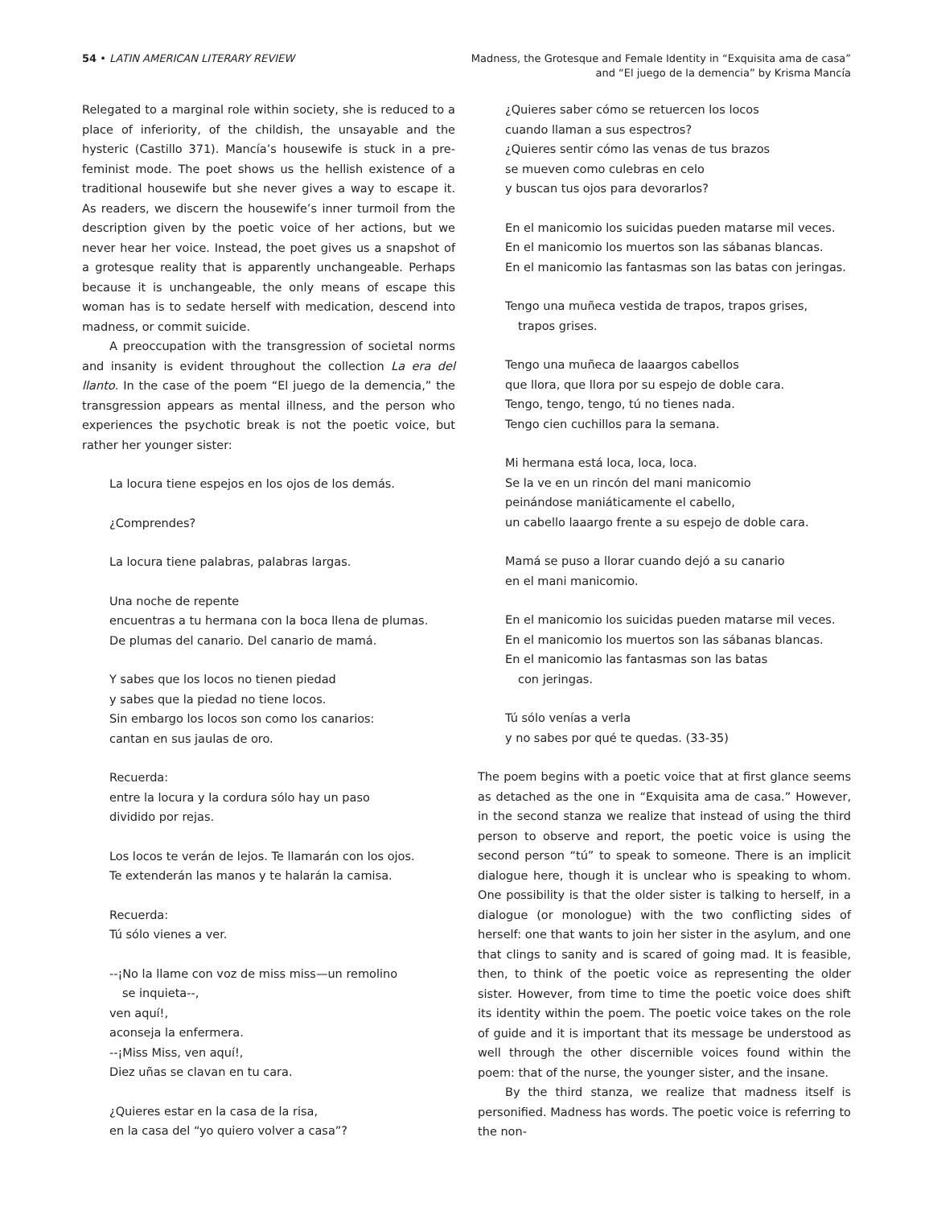54 • LATIN AMERICAN LITERARY REVIEW
Madness, the Grotesque and Female Identity in “Exquisita ama de casa”
and “El juego de la demencia” by Krisma Mancía
Relegated to a marginal role within society, she is reduced to a place of inferiority, of the childish, the unsayable and the hysteric (Castillo 371). Mancía’s housewife is stuck in a pre-feminist mode. The poet shows us the hellish existence of a traditional housewife but she never gives a way to escape it. As readers, we discern the housewife’s inner turmoil from the description given by the poetic voice of her actions, but we never hear her voice. Instead, the poet gives us a snapshot of a grotesque reality that is apparently unchangeable. Perhaps because it is unchangeable, the only means of escape this woman has is to sedate herself with medication, descend into madness, or commit suicide.
A preoccupation with the transgression of societal norms and insanity is evident throughout the collection La era del llanto. In the case of the poem “El juego de la demencia,” the transgression appears as mental illness, and the person who experiences the psychotic break is not the poetic voice, but rather her younger sister:
La locura tiene espejos en los ojos de los demás.
¿Comprendes?
La locura tiene palabras, palabras largas.
Una noche de repente
encuentras a tu hermana con la boca llena de plumas.
De plumas del canario. Del canario de mamá.
Y sabes que los locos no tienen piedad
y sabes que la piedad no tiene locos.
Sin embargo los locos son como los canarios:
cantan en sus jaulas de oro.
Recuerda:
entre la locura y la cordura sólo hay un paso
dividido por rejas.
Los locos te verán de lejos. Te llamarán con los ojos.
Te extenderán las manos y te halarán la camisa.
Recuerda:
Tú sólo vienes a ver.
--¡No la llame con voz de miss miss—un remolino
se inquieta--,
ven aquí!,
aconseja la enfermera.
--¡Miss Miss, ven aquí!,
Diez uñas se clavan en tu cara.
¿Quieres estar en la casa de la risa,
en la casa del “yo quiero volver a casa”?
¿Quieres saber cómo se retuercen los locos
cuando llaman a sus espectros?
¿Quieres sentir cómo las venas de tus brazos
se mueven como culebras en celo
y buscan tus ojos para devorarlos?
En el manicomio los suicidas pueden matarse mil veces.
En el manicomio los muertos son las sábanas blancas.
En el manicomio las fantasmas son las batas con jeringas.
Tengo una muñeca vestida de trapos, trapos grises,
trapos grises.
Tengo una muñeca de laaargos cabellos
que llora, que llora por su espejo de doble cara.
Tengo, tengo, tengo, tú no tienes nada.
Tengo cien cuchillos para la semana.
Mi hermana está loca, loca, loca.
Se la ve en un rincón del mani manicomio
peinándose maniáticamente el cabello,
un cabello laaargo frente a su espejo de doble cara.
Mamá se puso a llorar cuando dejó a su canario
en el mani manicomio.
En el manicomio los suicidas pueden matarse mil veces.
En el manicomio los muertos son las sábanas blancas.
En el manicomio las fantasmas son las batas
con jeringas.
Tú sólo venías a verla
y no sabes por qué te quedas. (33-35)
The poem begins with a poetic voice that at first glance seems as detached as the one in “Exquisita ama de casa.” However, in the second stanza we realize that instead of using the third person to observe and report, the poetic voice is using the second person “tú” to speak to someone. There is an implicit dialogue here, though it is unclear who is speaking to whom. One possibility is that the older sister is talking to herself, in a dialogue (or monologue) with the two conflicting sides of herself: one that wants to join her sister in the asylum, and one that clings to sanity and is scared of going mad. It is feasible, then, to think of the poetic voice as representing the older sister. However, from time to time the poetic voice does shift its identity within the poem. The poetic voice takes on the role of guide and it is important that its message be understood as well through the other discernible voices found within the poem: that of the nurse, the younger sister, and the insane.
By the third stanza, we realize that madness itself is personified. Madness has words. The poetic voice is referring to the non-